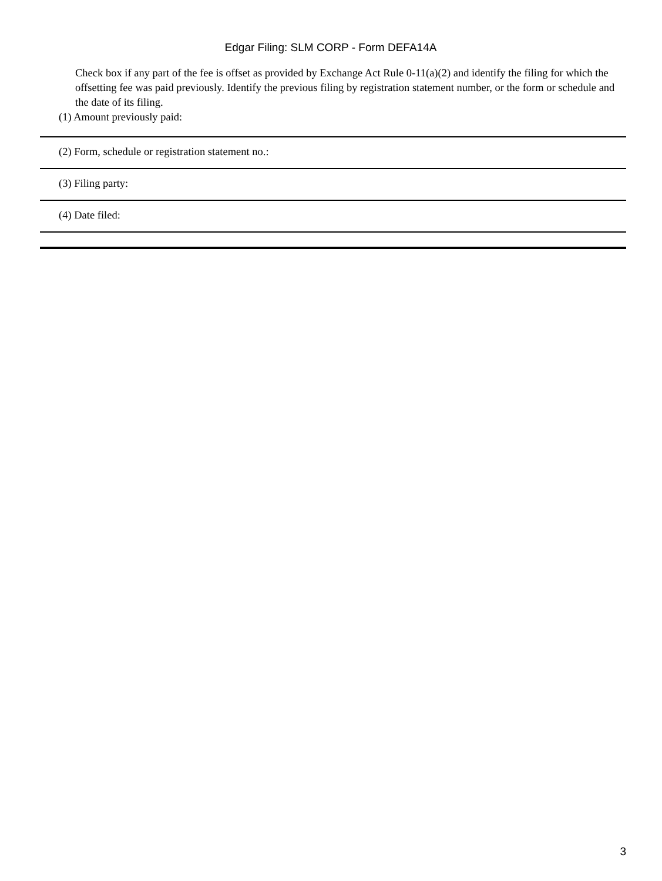Edgar Filing: SLM CORP - Form DEFA14A
Check box if any part of the fee is offset as provided by Exchange Act Rule 0-11(a)(2) and identify the filing for which the offsetting fee was paid previously. Identify the previous filing by registration statement number, or the form or schedule and the date of its filing.
(1) Amount previously paid:
(2) Form, schedule or registration statement no.:
(3) Filing party:
(4) Date filed:
3